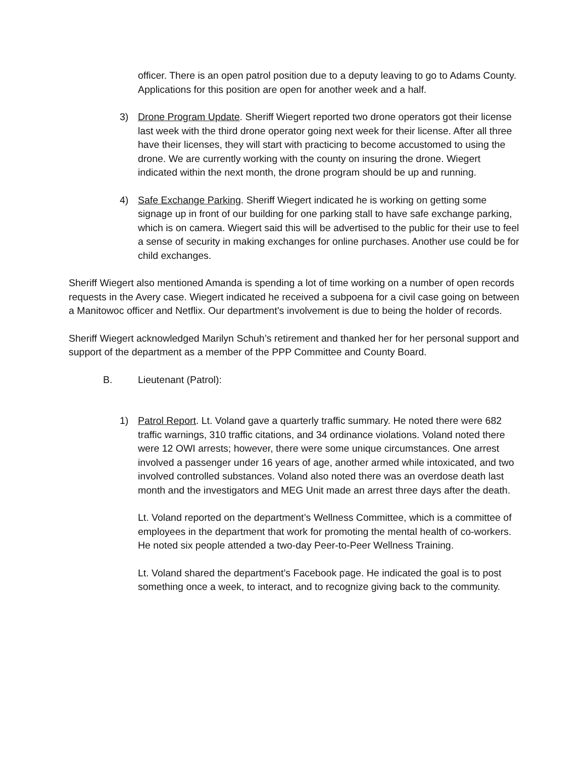officer. There is an open patrol position due to a deputy leaving to go to Adams County. Applications for this position are open for another week and a half.
3) Drone Program Update. Sheriff Wiegert reported two drone operators got their license last week with the third drone operator going next week for their license. After all three have their licenses, they will start with practicing to become accustomed to using the drone. We are currently working with the county on insuring the drone. Wiegert indicated within the next month, the drone program should be up and running.
4) Safe Exchange Parking. Sheriff Wiegert indicated he is working on getting some signage up in front of our building for one parking stall to have safe exchange parking, which is on camera. Wiegert said this will be advertised to the public for their use to feel a sense of security in making exchanges for online purchases. Another use could be for child exchanges.
Sheriff Wiegert also mentioned Amanda is spending a lot of time working on a number of open records requests in the Avery case. Wiegert indicated he received a subpoena for a civil case going on between a Manitowoc officer and Netflix. Our department’s involvement is due to being the holder of records.
Sheriff Wiegert acknowledged Marilyn Schuh’s retirement and thanked her for her personal support and support of the department as a member of the PPP Committee and County Board.
B. Lieutenant (Patrol):
1) Patrol Report. Lt. Voland gave a quarterly traffic summary. He noted there were 682 traffic warnings, 310 traffic citations, and 34 ordinance violations. Voland noted there were 12 OWI arrests; however, there were some unique circumstances. One arrest involved a passenger under 16 years of age, another armed while intoxicated, and two involved controlled substances. Voland also noted there was an overdose death last month and the investigators and MEG Unit made an arrest three days after the death.
Lt. Voland reported on the department’s Wellness Committee, which is a committee of employees in the department that work for promoting the mental health of co-workers. He noted six people attended a two-day Peer-to-Peer Wellness Training.
Lt. Voland shared the department’s Facebook page. He indicated the goal is to post something once a week, to interact, and to recognize giving back to the community.